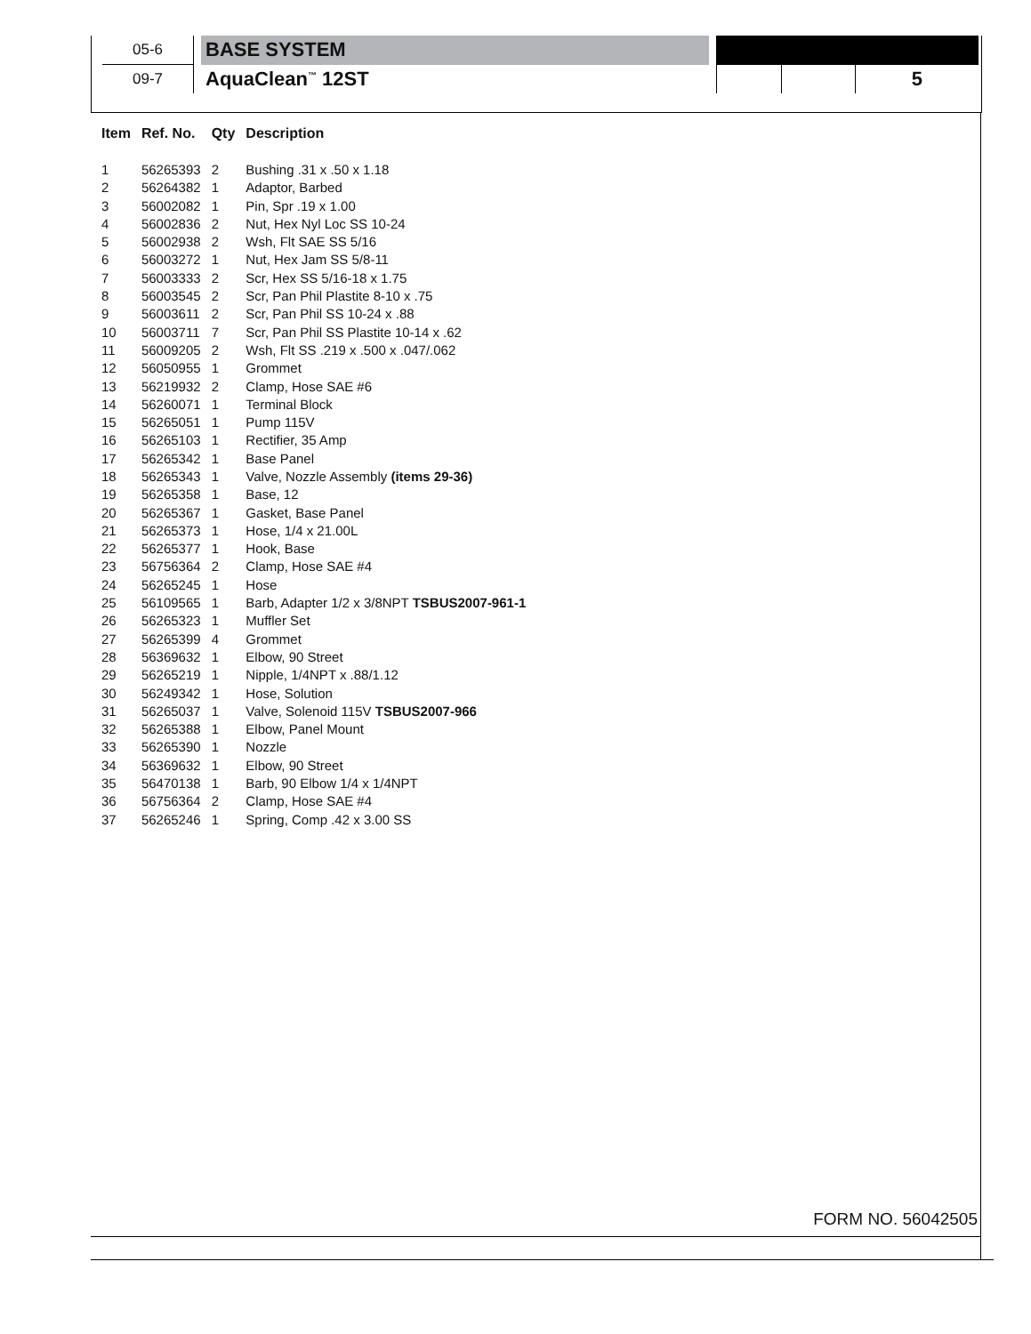| 05-6 | | BASE SYSTEM | | | | |
| 09-7 | | AquaClean<sup>™</sup> 12ST | | | | 5 |
| Item | Ref. No. | Qty | Description |
| --- | --- | --- | --- |
| 1 | 56265393 | 2 | Bushing .31 x .50 x 1.18 |
| 2 | 56264382 | 1 | Adaptor, Barbed |
| 3 | 56002082 | 1 | Pin, Spr .19 x 1.00 |
| 4 | 56002836 | 2 | Nut, Hex Nyl Loc SS 10-24 |
| 5 | 56002938 | 2 | Wsh, Flt SAE SS 5/16 |
| 6 | 56003272 | 1 | Nut, Hex Jam SS 5/8-11 |
| 7 | 56003333 | 2 | Scr, Hex SS 5/16-18 x 1.75 |
| 8 | 56003545 | 2 | Scr, Pan Phil Plastite 8-10 x .75 |
| 9 | 56003611 | 2 | Scr, Pan Phil SS 10-24 x .88 |
| 10 | 56003711 | 7 | Scr, Pan Phil SS Plastite 10-14 x .62 |
| 11 | 56009205 | 2 | Wsh, Flt SS .219 x .500 x .047/.062 |
| 12 | 56050955 | 1 | Grommet |
| 13 | 56219932 | 2 | Clamp, Hose SAE #6 |
| 14 | 56260071 | 1 | Terminal Block |
| 15 | 56265051 | 1 | Pump 115V |
| 16 | 56265103 | 1 | Rectifier, 35 Amp |
| 17 | 56265342 | 1 | Base Panel |
| 18 | 56265343 | 1 | Valve, Nozzle Assembly (items 29-36) |
| 19 | 56265358 | 1 | Base, 12 |
| 20 | 56265367 | 1 | Gasket, Base Panel |
| 21 | 56265373 | 1 | Hose, 1/4 x 21.00L |
| 22 | 56265377 | 1 | Hook, Base |
| 23 | 56756364 | 2 | Clamp, Hose SAE #4 |
| 24 | 56265245 | 1 | Hose |
| 25 | 56109565 | 1 | Barb, Adapter 1/2 x 3/8NPT TSBUS2007-961-1 |
| 26 | 56265323 | 1 | Muffler Set |
| 27 | 56265399 | 4 | Grommet |
| 28 | 56369632 | 1 | Elbow, 90 Street |
| 29 | 56265219 | 1 | Nipple, 1/4NPT x .88/1.12 |
| 30 | 56249342 | 1 | Hose, Solution |
| 31 | 56265037 | 1 | Valve, Solenoid 115V TSBUS2007-966 |
| 32 | 56265388 | 1 | Elbow, Panel Mount |
| 33 | 56265390 | 1 | Nozzle |
| 34 | 56369632 | 1 | Elbow, 90 Street |
| 35 | 56470138 | 1 | Barb, 90 Elbow 1/4 x 1/4NPT |
| 36 | 56756364 | 2 | Clamp, Hose SAE #4 |
| 37 | 56265246 | 1 | Spring, Comp .42 x 3.00 SS |
FORM NO. 56042505